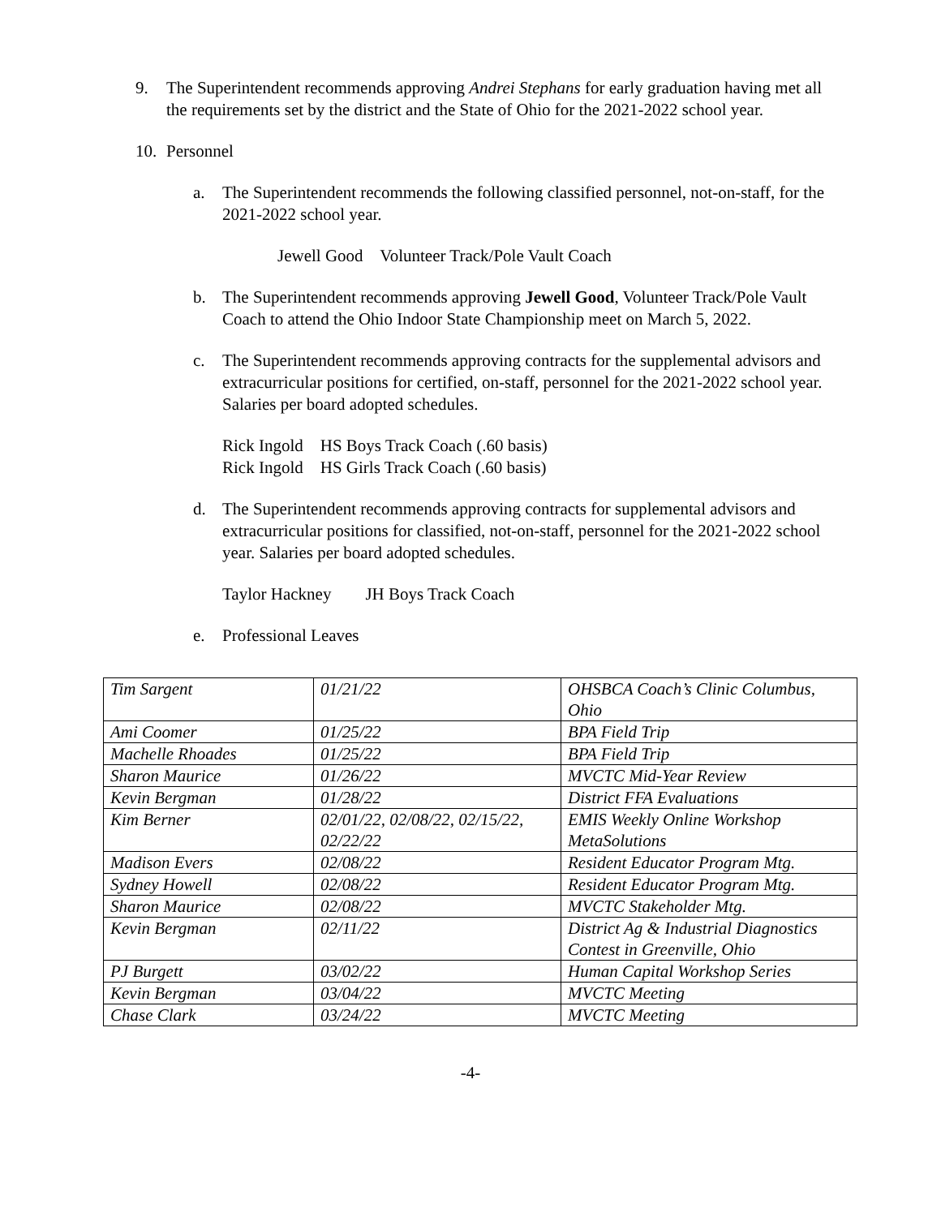9. The Superintendent recommends approving Andrei Stephans for early graduation having met all the requirements set by the district and the State of Ohio for the 2021-2022 school year.
10. Personnel
a. The Superintendent recommends the following classified personnel, not-on-staff, for the 2021-2022 school year.
Jewell Good Volunteer Track/Pole Vault Coach
b. The Superintendent recommends approving Jewell Good, Volunteer Track/Pole Vault Coach to attend the Ohio Indoor State Championship meet on March 5, 2022.
c. The Superintendent recommends approving contracts for the supplemental advisors and extracurricular positions for certified, on-staff, personnel for the 2021-2022 school year. Salaries per board adopted schedules.
Rick Ingold HS Boys Track Coach (.60 basis)
Rick Ingold HS Girls Track Coach (.60 basis)
d. The Superintendent recommends approving contracts for supplemental advisors and extracurricular positions for classified, not-on-staff, personnel for the 2021-2022 school year. Salaries per board adopted schedules.
Taylor Hackney JH Boys Track Coach
e. Professional Leaves
| Tim Sargent | 01/21/22 | OHSBCA Coach’s Clinic Columbus, Ohio |
| Ami Coomer | 01/25/22 | BPA Field Trip |
| Machelle Rhoades | 01/25/22 | BPA Field Trip |
| Sharon Maurice | 01/26/22 | MVCTC Mid-Year Review |
| Kevin Bergman | 01/28/22 | District FFA Evaluations |
| Kim Berner | 02/01/22, 02/08/22, 02/15/22, 02/22/22 | EMIS Weekly Online Workshop MetaSolutions |
| Madison Evers | 02/08/22 | Resident Educator Program Mtg. |
| Sydney Howell | 02/08/22 | Resident Educator Program Mtg. |
| Sharon Maurice | 02/08/22 | MVCTC Stakeholder Mtg. |
| Kevin Bergman | 02/11/22 | District Ag & Industrial Diagnostics Contest in Greenville, Ohio |
| PJ Burgett | 03/02/22 | Human Capital Workshop Series |
| Kevin Bergman | 03/04/22 | MVCTC Meeting |
| Chase Clark | 03/24/22 | MVCTC Meeting |
-4-